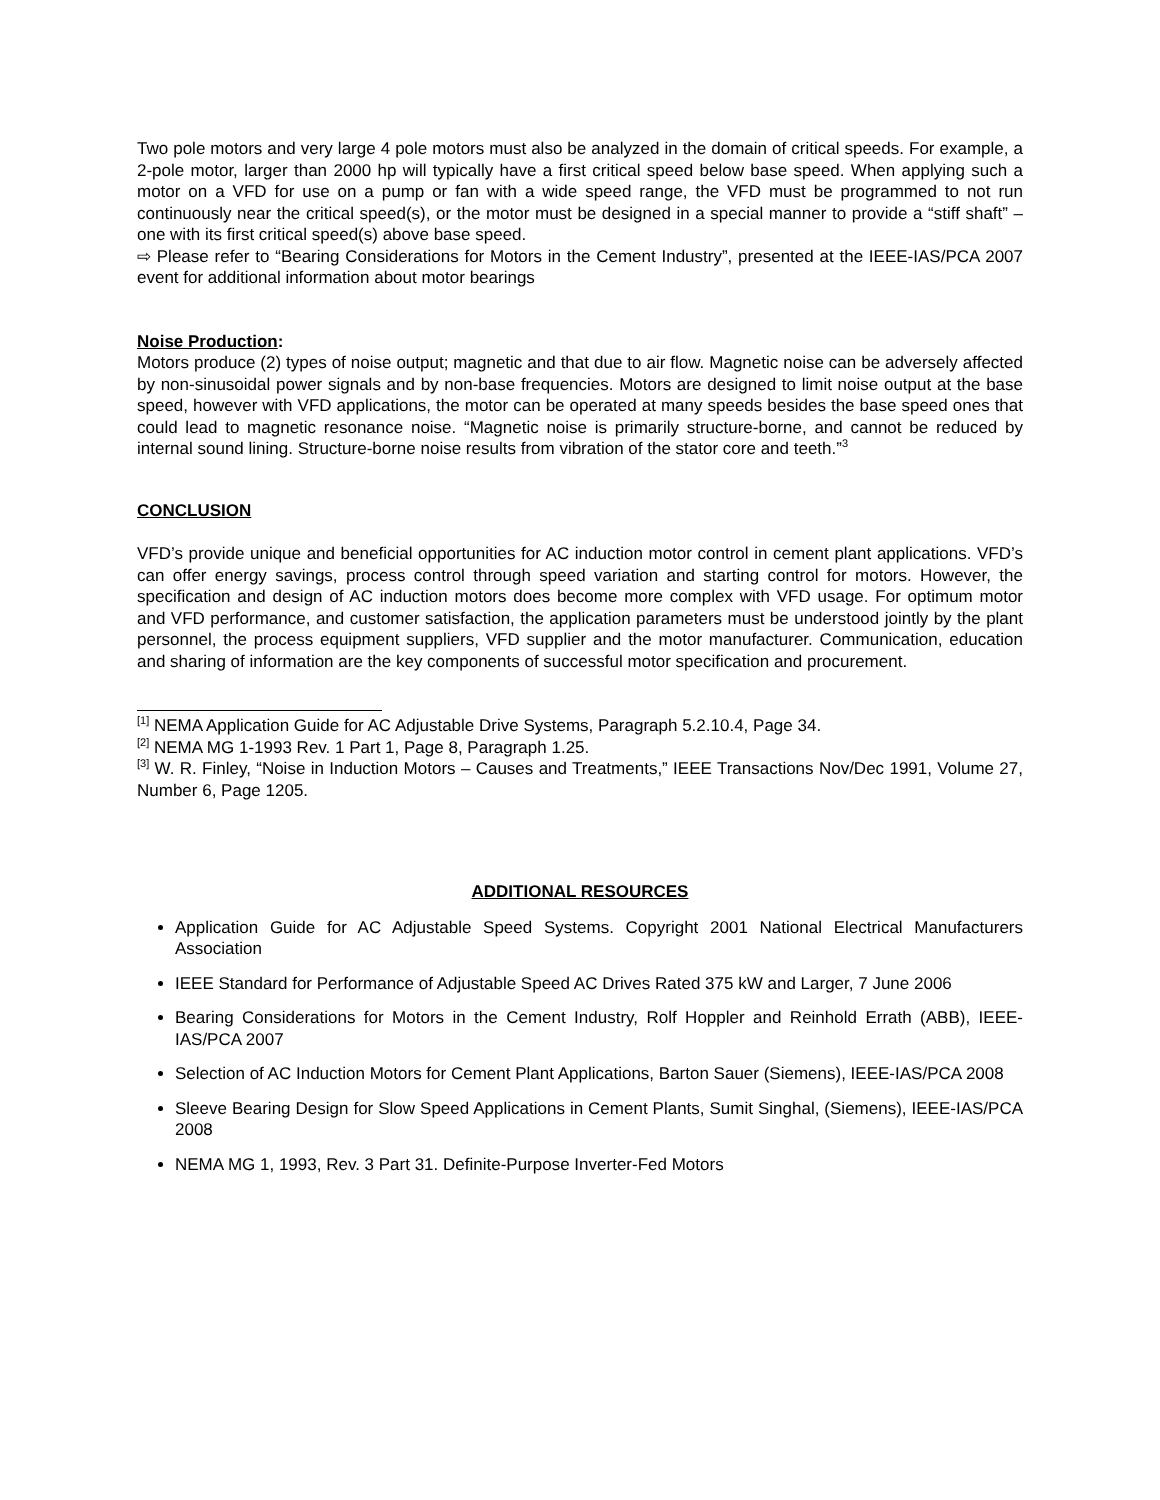Two pole motors and very large 4 pole motors must also be analyzed in the domain of critical speeds. For example, a 2-pole motor, larger than 2000 hp will typically have a first critical speed below base speed. When applying such a motor on a VFD for use on a pump or fan with a wide speed range, the VFD must be programmed to not run continuously near the critical speed(s), or the motor must be designed in a special manner to provide a “stiff shaft” – one with its first critical speed(s) above base speed.
⇨ Please refer to “Bearing Considerations for Motors in the Cement Industry”, presented at the IEEE-IAS/PCA 2007 event for additional information about motor bearings
Noise Production:
Motors produce (2) types of noise output; magnetic and that due to air flow. Magnetic noise can be adversely affected by non-sinusoidal power signals and by non-base frequencies. Motors are designed to limit noise output at the base speed, however with VFD applications, the motor can be operated at many speeds besides the base speed ones that could lead to magnetic resonance noise. “Magnetic noise is primarily structure-borne, and cannot be reduced by internal sound lining. Structure-borne noise results from vibration of the stator core and teeth.”<sup>3</sup>
CONCLUSION
VFD’s provide unique and beneficial opportunities for AC induction motor control in cement plant applications. VFD’s can offer energy savings, process control through speed variation and starting control for motors. However, the specification and design of AC induction motors does become more complex with VFD usage. For optimum motor and VFD performance, and customer satisfaction, the application parameters must be understood jointly by the plant personnel, the process equipment suppliers, VFD supplier and the motor manufacturer. Communication, education and sharing of information are the key components of successful motor specification and procurement.
<sup>[1]</sup> NEMA Application Guide for AC Adjustable Drive Systems, Paragraph 5.2.10.4, Page 34.
<sup>[2]</sup> NEMA MG 1-1993 Rev. 1 Part 1, Page 8, Paragraph 1.25.
<sup>[3]</sup> W. R. Finley, “Noise in Induction Motors – Causes and Treatments,” IEEE Transactions Nov/Dec 1991, Volume 27, Number 6, Page 1205.
ADDITIONAL RESOURCES
Application Guide for AC Adjustable Speed Systems. Copyright 2001 National Electrical Manufacturers Association
IEEE Standard for Performance of Adjustable Speed AC Drives Rated 375 kW and Larger, 7 June 2006
Bearing Considerations for Motors in the Cement Industry, Rolf Hoppler and Reinhold Errath (ABB), IEEE-IAS/PCA 2007
Selection of AC Induction Motors for Cement Plant Applications, Barton Sauer (Siemens), IEEE-IAS/PCA 2008
Sleeve Bearing Design for Slow Speed Applications in Cement Plants, Sumit Singhal, (Siemens), IEEE-IAS/PCA 2008
NEMA MG 1, 1993, Rev. 3 Part 31. Definite-Purpose Inverter-Fed Motors